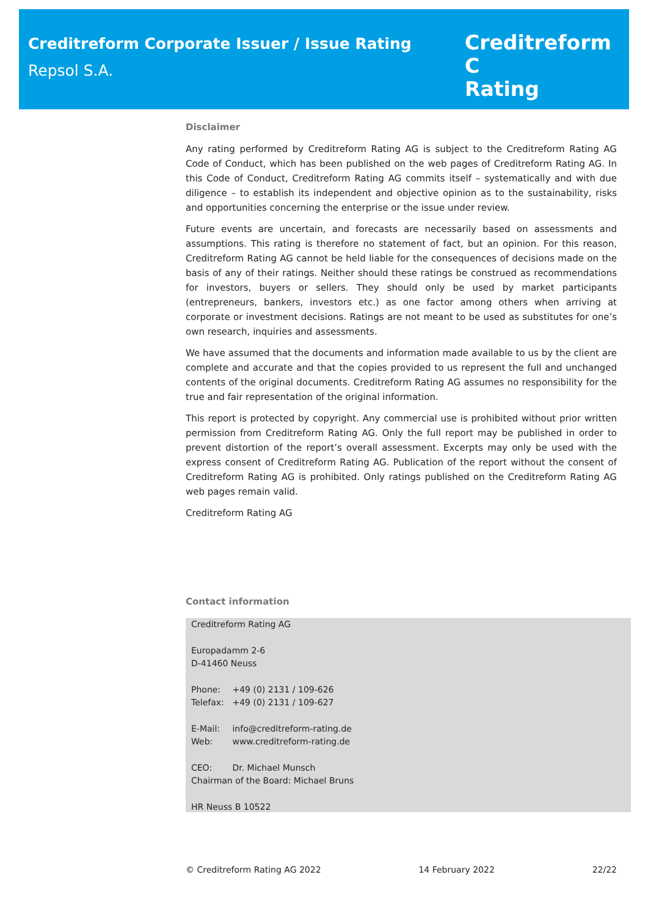Creditreform Corporate Issuer / Issue Rating
Repsol S.A.
Creditreform C
Rating
Disclaimer
Any rating performed by Creditreform Rating AG is subject to the Creditreform Rating AG Code of Conduct, which has been published on the web pages of Creditreform Rating AG. In this Code of Conduct, Creditreform Rating AG commits itself – systematically and with due diligence – to establish its independent and objective opinion as to the sustainability, risks and opportunities concerning the enterprise or the issue under review.
Future events are uncertain, and forecasts are necessarily based on assessments and assumptions. This rating is therefore no statement of fact, but an opinion. For this reason, Creditreform Rating AG cannot be held liable for the consequences of decisions made on the basis of any of their ratings. Neither should these ratings be construed as recommendations for investors, buyers or sellers. They should only be used by market participants (entrepreneurs, bankers, investors etc.) as one factor among others when arriving at corporate or investment decisions. Ratings are not meant to be used as substitutes for one’s own research, inquiries and assessments.
We have assumed that the documents and information made available to us by the client are complete and accurate and that the copies provided to us represent the full and unchanged contents of the original documents. Creditreform Rating AG assumes no responsibility for the true and fair representation of the original information.
This report is protected by copyright. Any commercial use is prohibited without prior written permission from Creditreform Rating AG. Only the full report may be published in order to prevent distortion of the report’s overall assessment. Excerpts may only be used with the express consent of Creditreform Rating AG. Publication of the report without the consent of Creditreform Rating AG is prohibited. Only ratings published on the Creditreform Rating AG web pages remain valid.
Creditreform Rating AG
Contact information
Creditreform Rating AG
Europadamm 2-6
D-41460 Neuss
Phone: +49 (0) 2131 / 109-626
Telefax: +49 (0) 2131 / 109-627
E-Mail: info@creditreform-rating.de
Web: www.creditreform-rating.de
CEO: Dr. Michael Munsch
Chairman of the Board: Michael Bruns
HR Neuss B 10522
© Creditreform Rating AG 2022 14 February 2022 22/22